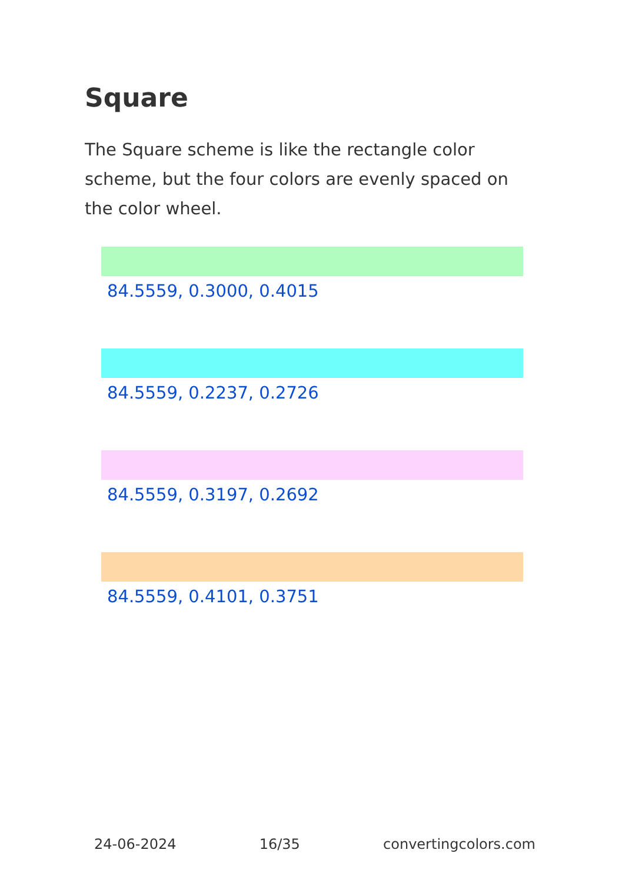Square
The Square scheme is like the rectangle color scheme, but the four colors are evenly spaced on the color wheel.
84.5559, 0.3000, 0.4015
84.5559, 0.2237, 0.2726
84.5559, 0.3197, 0.2692
84.5559, 0.4101, 0.3751
24-06-2024 16/35 convertingcolors.com